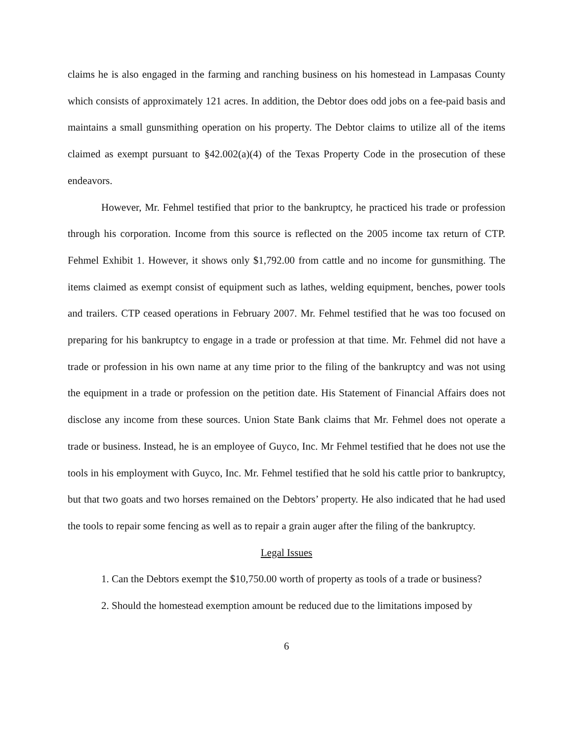claims he is also engaged in the farming and ranching business on his homestead in Lampasas County which consists of approximately 121 acres. In addition, the Debtor does odd jobs on a fee-paid basis and maintains a small gunsmithing operation on his property. The Debtor claims to utilize all of the items claimed as exempt pursuant to §42.002(a)(4) of the Texas Property Code in the prosecution of these endeavors.
However, Mr. Fehmel testified that prior to the bankruptcy, he practiced his trade or profession through his corporation. Income from this source is reflected on the 2005 income tax return of CTP. Fehmel Exhibit 1. However, it shows only $1,792.00 from cattle and no income for gunsmithing. The items claimed as exempt consist of equipment such as lathes, welding equipment, benches, power tools and trailers. CTP ceased operations in February 2007. Mr. Fehmel testified that he was too focused on preparing for his bankruptcy to engage in a trade or profession at that time. Mr. Fehmel did not have a trade or profession in his own name at any time prior to the filing of the bankruptcy and was not using the equipment in a trade or profession on the petition date. His Statement of Financial Affairs does not disclose any income from these sources. Union State Bank claims that Mr. Fehmel does not operate a trade or business. Instead, he is an employee of Guyco, Inc. Mr Fehmel testified that he does not use the tools in his employment with Guyco, Inc. Mr. Fehmel testified that he sold his cattle prior to bankruptcy, but that two goats and two horses remained on the Debtors’ property. He also indicated that he had used the tools to repair some fencing as well as to repair a grain auger after the filing of the bankruptcy.
Legal Issues
1. Can the Debtors exempt the $10,750.00 worth of property as tools of a trade or business?
2. Should the homestead exemption amount be reduced due to the limitations imposed by
6